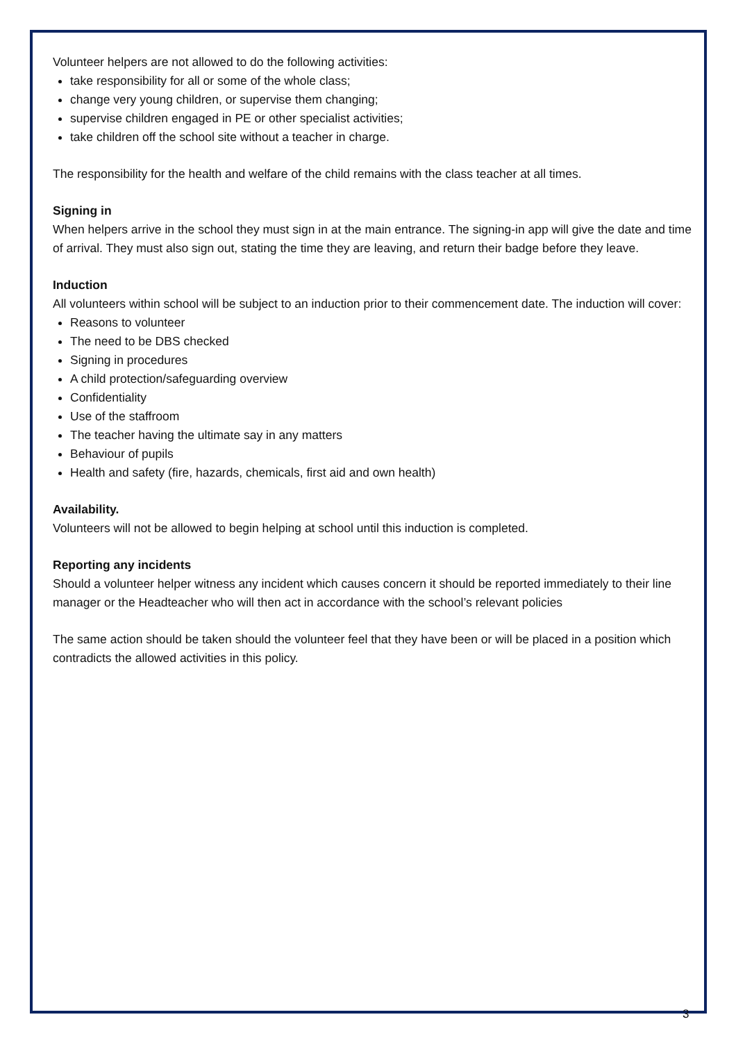Volunteer helpers are not allowed to do the following activities:
take responsibility for all or some of the whole class;
change very young children, or supervise them changing;
supervise children engaged in PE or other specialist activities;
take children off the school site without a teacher in charge.
The responsibility for the health and welfare of the child remains with the class teacher at all times.
Signing in
When helpers arrive in the school they must sign in at the main entrance. The signing-in app will give the date and time of arrival. They must also sign out, stating the time they are leaving, and return their badge before they leave.
Induction
All volunteers within school will be subject to an induction prior to their commencement date. The induction will cover:
Reasons to volunteer
The need to be DBS checked
Signing in procedures
A child protection/safeguarding overview
Confidentiality
Use of the staffroom
The teacher having the ultimate say in any matters
Behaviour of pupils
Health and safety (fire, hazards, chemicals, first aid and own health)
Availability.
Volunteers will not be allowed to begin helping at school until this induction is completed.
Reporting any incidents
Should a volunteer helper witness any incident which causes concern it should be reported immediately to their line manager or the Headteacher who will then act in accordance with the school’s relevant policies
The same action should be taken should the volunteer feel that they have been or will be placed in a position which contradicts the allowed activities in this policy.
3